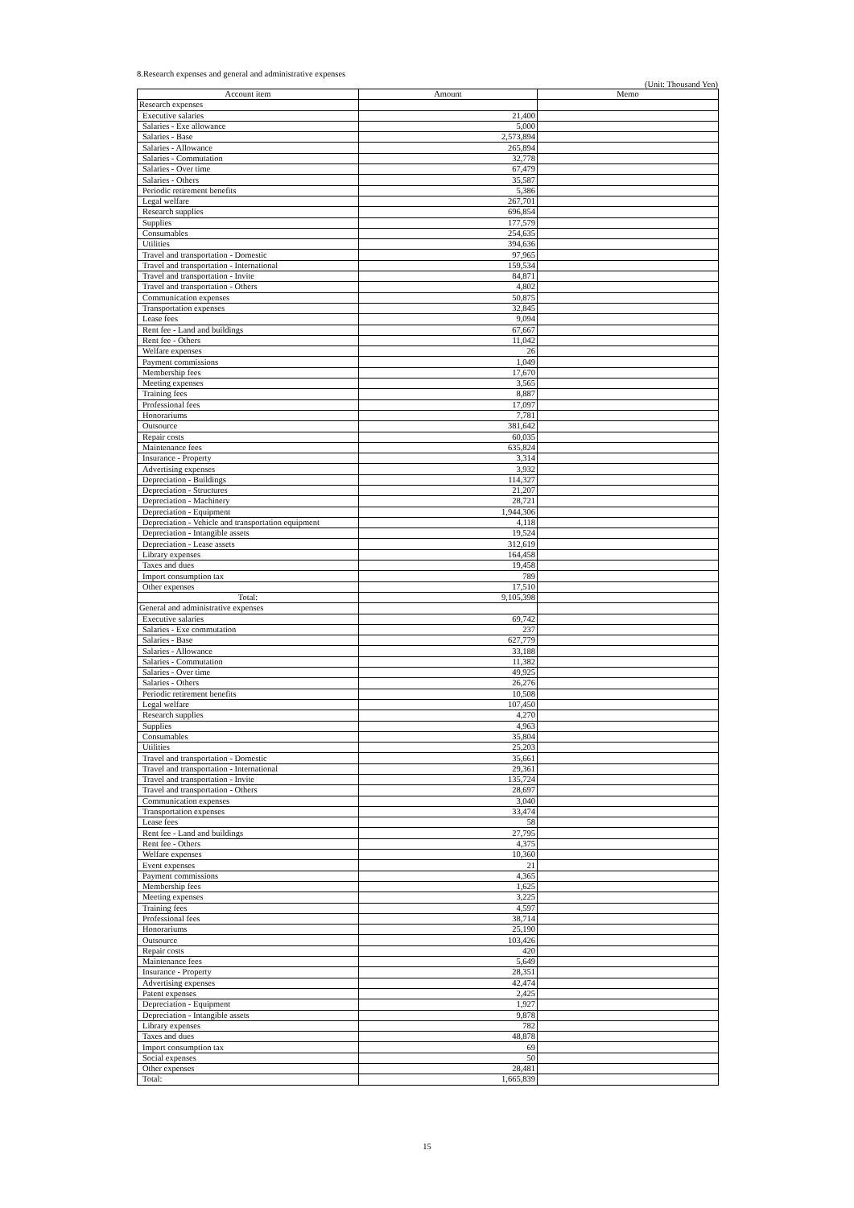8.Research expenses and general and administrative expenses
(Unit: Thousand Yen)
| Account item | Amount | Memo |
| --- | --- | --- |
| Research expenses | | |
| Executive salaries | 21,400 | |
| Salaries - Exe allowance | 5,000 | |
| Salaries - Base | 2,573,894 | |
| Salaries - Allowance | 265,894 | |
| Salaries - Commutation | 32,778 | |
| Salaries - Over time | 67,479 | |
| Salaries - Others | 35,587 | |
| Periodic retirement benefits | 5,386 | |
| Legal welfare | 267,701 | |
| Research supplies | 696,854 | |
| Supplies | 177,579 | |
| Consumables | 254,635 | |
| Utilities | 394,636 | |
| Travel and transportation - Domestic | 97,965 | |
| Travel and transportation - International | 159,534 | |
| Travel and transportation - Invite | 84,871 | |
| Travel and transportation - Others | 4,802 | |
| Communication expenses | 50,875 | |
| Transportation expenses | 32,845 | |
| Lease fees | 9,094 | |
| Rent fee - Land and buildings | 67,667 | |
| Rent fee - Others | 11,042 | |
| Welfare expenses | 26 | |
| Payment commissions | 1,049 | |
| Membership fees | 17,670 | |
| Meeting expenses | 3,565 | |
| Training fees | 8,887 | |
| Professional fees | 17,097 | |
| Honorariums | 7,781 | |
| Outsource | 381,642 | |
| Repair costs | 60,035 | |
| Maintenance fees | 635,824 | |
| Insurance - Property | 3,314 | |
| Advertising expenses | 3,932 | |
| Depreciation - Buildings | 114,327 | |
| Depreciation - Structures | 21,207 | |
| Depreciation - Machinery | 28,721 | |
| Depreciation - Equipment | 1,944,306 | |
| Depreciation - Vehicle and transportation equipment | 4,118 | |
| Depreciation - Intangible assets | 19,524 | |
| Depreciation - Lease assets | 312,619 | |
| Library expenses | 164,458 | |
| Taxes and dues | 19,458 | |
| Import consumption tax | 789 | |
| Other expenses | 17,510 | |
| Total: | 9,105,398 | |
| General and administrative expenses | | |
| Executive salaries | 69,742 | |
| Salaries - Exe commutation | 237 | |
| Salaries - Base | 627,779 | |
| Salaries - Allowance | 33,188 | |
| Salaries - Commutation | 11,382 | |
| Salaries - Over time | 49,925 | |
| Salaries - Others | 26,276 | |
| Periodic retirement benefits | 10,508 | |
| Legal welfare | 107,450 | |
| Research supplies | 4,270 | |
| Supplies | 4,963 | |
| Consumables | 35,804 | |
| Utilities | 25,203 | |
| Travel and transportation - Domestic | 35,661 | |
| Travel and transportation - International | 29,361 | |
| Travel and transportation - Invite | 135,724 | |
| Travel and transportation - Others | 28,697 | |
| Communication expenses | 3,040 | |
| Transportation expenses | 33,474 | |
| Lease fees | 58 | |
| Rent fee - Land and buildings | 27,795 | |
| Rent fee - Others | 4,375 | |
| Welfare expenses | 10,360 | |
| Event expenses | 21 | |
| Payment commissions | 4,365 | |
| Membership fees | 1,625 | |
| Meeting expenses | 3,225 | |
| Training fees | 4,597 | |
| Professional fees | 38,714 | |
| Honorariums | 25,190 | |
| Outsource | 103,426 | |
| Repair costs | 420 | |
| Maintenance fees | 5,649 | |
| Insurance - Property | 28,351 | |
| Advertising expenses | 42,474 | |
| Patent expenses | 2,425 | |
| Depreciation - Equipment | 1,927 | |
| Depreciation - Intangible assets | 9,878 | |
| Library expenses | 782 | |
| Taxes and dues | 48,878 | |
| Import consumption tax | 69 | |
| Social expenses | 50 | |
| Other expenses | 28,481 | |
| Total: | 1,665,839 | |
15